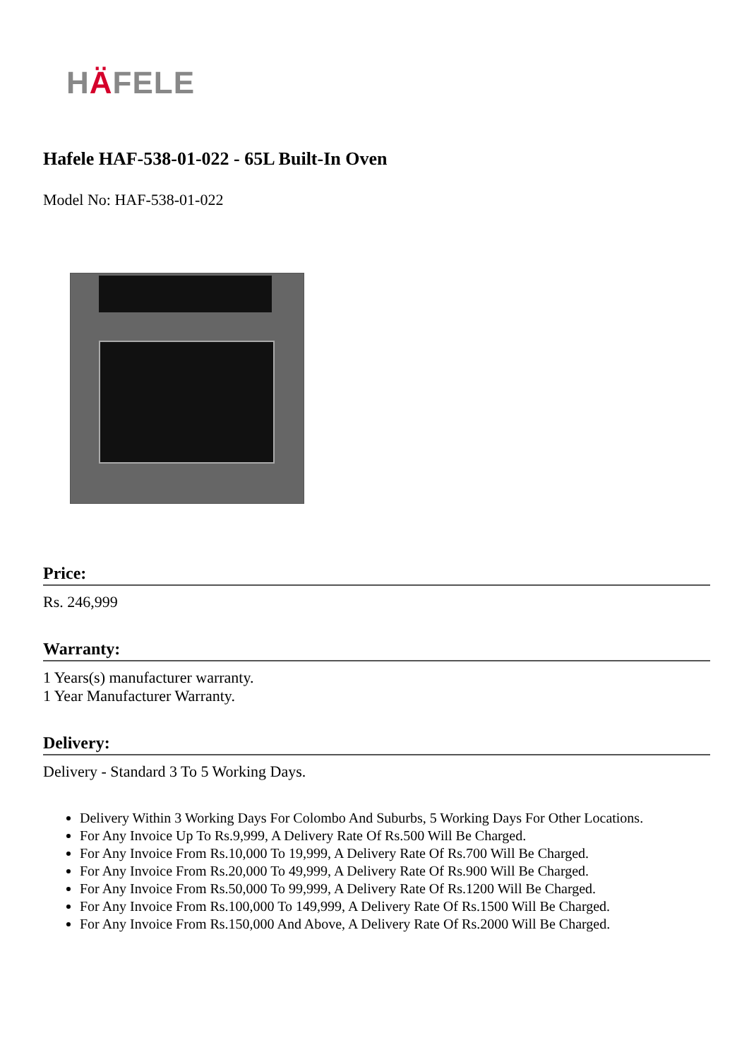HÄFELE
Hafele HAF-538-01-022 - 65L Built-In Oven
Model No: HAF-538-01-022
Price:
Rs. 246,999
Warranty:
1 Years(s) manufacturer warranty.
1 Year Manufacturer Warranty.
Delivery:
Delivery - Standard 3 To 5 Working Days.
Delivery Within 3 Working Days For Colombo And Suburbs, 5 Working Days For Other Locations.
For Any Invoice Up To Rs.9,999, A Delivery Rate Of Rs.500 Will Be Charged.
For Any Invoice From Rs.10,000 To 19,999, A Delivery Rate Of Rs.700 Will Be Charged.
For Any Invoice From Rs.20,000 To 49,999, A Delivery Rate Of Rs.900 Will Be Charged.
For Any Invoice From Rs.50,000 To 99,999, A Delivery Rate Of Rs.1200 Will Be Charged.
For Any Invoice From Rs.100,000 To 149,999, A Delivery Rate Of Rs.1500 Will Be Charged.
For Any Invoice From Rs.150,000 And Above, A Delivery Rate Of Rs.2000 Will Be Charged.